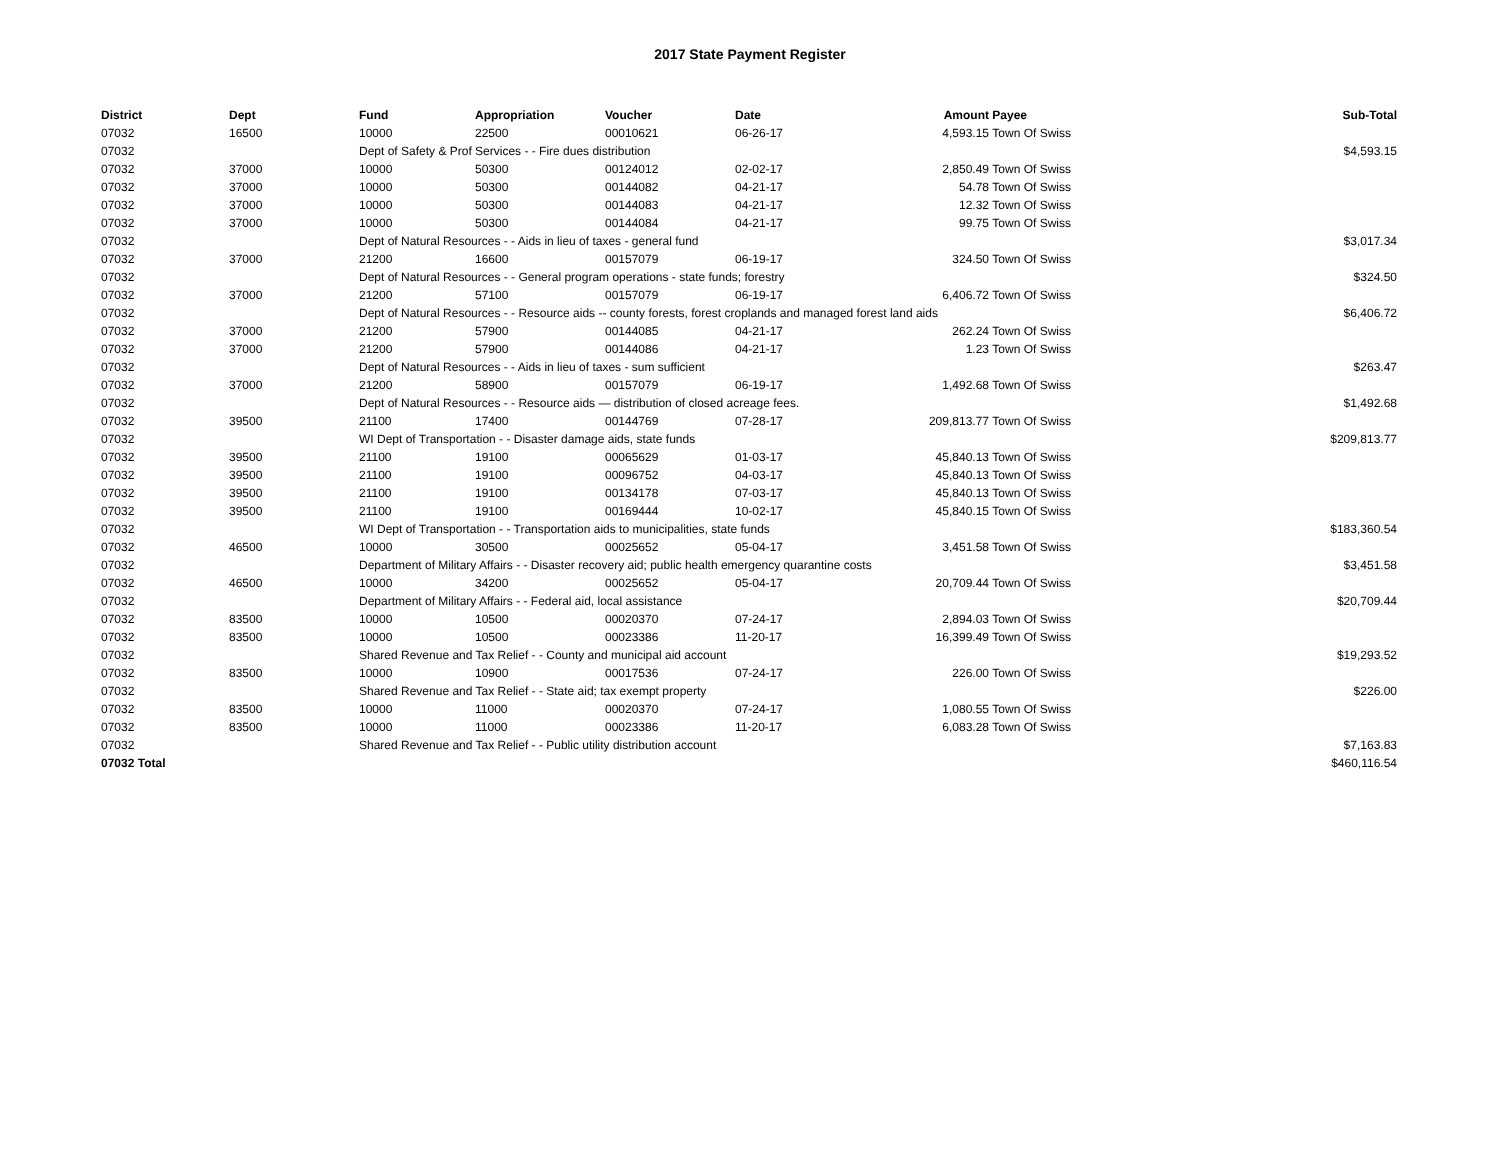2017 State Payment Register
| District | Dept | Fund | Appropriation | Voucher | Date | Amount | Payee | Sub-Total |
| --- | --- | --- | --- | --- | --- | --- | --- | --- |
| 07032 | 16500 | 10000 | 22500 | 00010621 | 06-26-17 | 4,593.15 | Town Of Swiss | |
| 07032 | | Dept of Safety & Prof Services - - Fire dues distribution | | | | | | $4,593.15 |
| 07032 | 37000 | 10000 | 50300 | 00124012 | 02-02-17 | 2,850.49 | Town Of Swiss | |
| 07032 | 37000 | 10000 | 50300 | 00144082 | 04-21-17 | 54.78 | Town Of Swiss | |
| 07032 | 37000 | 10000 | 50300 | 00144083 | 04-21-17 | 12.32 | Town Of Swiss | |
| 07032 | 37000 | 10000 | 50300 | 00144084 | 04-21-17 | 99.75 | Town Of Swiss | |
| 07032 | | Dept of Natural Resources - - Aids in lieu of taxes - general fund | | | | | | $3,017.34 |
| 07032 | 37000 | 21200 | 16600 | 00157079 | 06-19-17 | 324.50 | Town Of Swiss | |
| 07032 | | Dept of Natural Resources - - General program operations - state funds; forestry | | | | | | $324.50 |
| 07032 | 37000 | 21200 | 57100 | 00157079 | 06-19-17 | 6,406.72 | Town Of Swiss | |
| 07032 | | Dept of Natural Resources - - Resource aids -- county forests, forest croplands and managed forest land aids | | | | | | $6,406.72 |
| 07032 | 37000 | 21200 | 57900 | 00144085 | 04-21-17 | 262.24 | Town Of Swiss | |
| 07032 | 37000 | 21200 | 57900 | 00144086 | 04-21-17 | 1.23 | Town Of Swiss | |
| 07032 | | Dept of Natural Resources - - Aids in lieu of taxes - sum sufficient | | | | | | $263.47 |
| 07032 | 37000 | 21200 | 58900 | 00157079 | 06-19-17 | 1,492.68 | Town Of Swiss | |
| 07032 | | Dept of Natural Resources - - Resource aids — distribution of closed acreage fees. | | | | | | $1,492.68 |
| 07032 | 39500 | 21100 | 17400 | 00144769 | 07-28-17 | 209,813.77 | Town Of Swiss | |
| 07032 | | WI Dept of Transportation - - Disaster damage aids, state funds | | | | | | $209,813.77 |
| 07032 | 39500 | 21100 | 19100 | 00065629 | 01-03-17 | 45,840.13 | Town Of Swiss | |
| 07032 | 39500 | 21100 | 19100 | 00096752 | 04-03-17 | 45,840.13 | Town Of Swiss | |
| 07032 | 39500 | 21100 | 19100 | 00134178 | 07-03-17 | 45,840.13 | Town Of Swiss | |
| 07032 | 39500 | 21100 | 19100 | 00169444 | 10-02-17 | 45,840.15 | Town Of Swiss | |
| 07032 | | WI Dept of Transportation - - Transportation aids to municipalities, state funds | | | | | | $183,360.54 |
| 07032 | 46500 | 10000 | 30500 | 00025652 | 05-04-17 | 3,451.58 | Town Of Swiss | |
| 07032 | | Department of Military Affairs - - Disaster recovery aid; public health emergency quarantine costs | | | | | | $3,451.58 |
| 07032 | 46500 | 10000 | 34200 | 00025652 | 05-04-17 | 20,709.44 | Town Of Swiss | |
| 07032 | | Department of Military Affairs - - Federal aid, local assistance | | | | | | $20,709.44 |
| 07032 | 83500 | 10000 | 10500 | 00020370 | 07-24-17 | 2,894.03 | Town Of Swiss | |
| 07032 | 83500 | 10000 | 10500 | 00023386 | 11-20-17 | 16,399.49 | Town Of Swiss | |
| 07032 | | Shared Revenue and Tax Relief - - County and municipal aid account | | | | | | $19,293.52 |
| 07032 | 83500 | 10000 | 10900 | 00017536 | 07-24-17 | 226.00 | Town Of Swiss | |
| 07032 | | Shared Revenue and Tax Relief - - State aid; tax exempt property | | | | | | $226.00 |
| 07032 | 83500 | 10000 | 11000 | 00020370 | 07-24-17 | 1,080.55 | Town Of Swiss | |
| 07032 | 83500 | 10000 | 11000 | 00023386 | 11-20-17 | 6,083.28 | Town Of Swiss | |
| 07032 | | Shared Revenue and Tax Relief - - Public utility distribution account | | | | | | $7,163.83 |
| 07032 Total | | | | | | | | $460,116.54 |